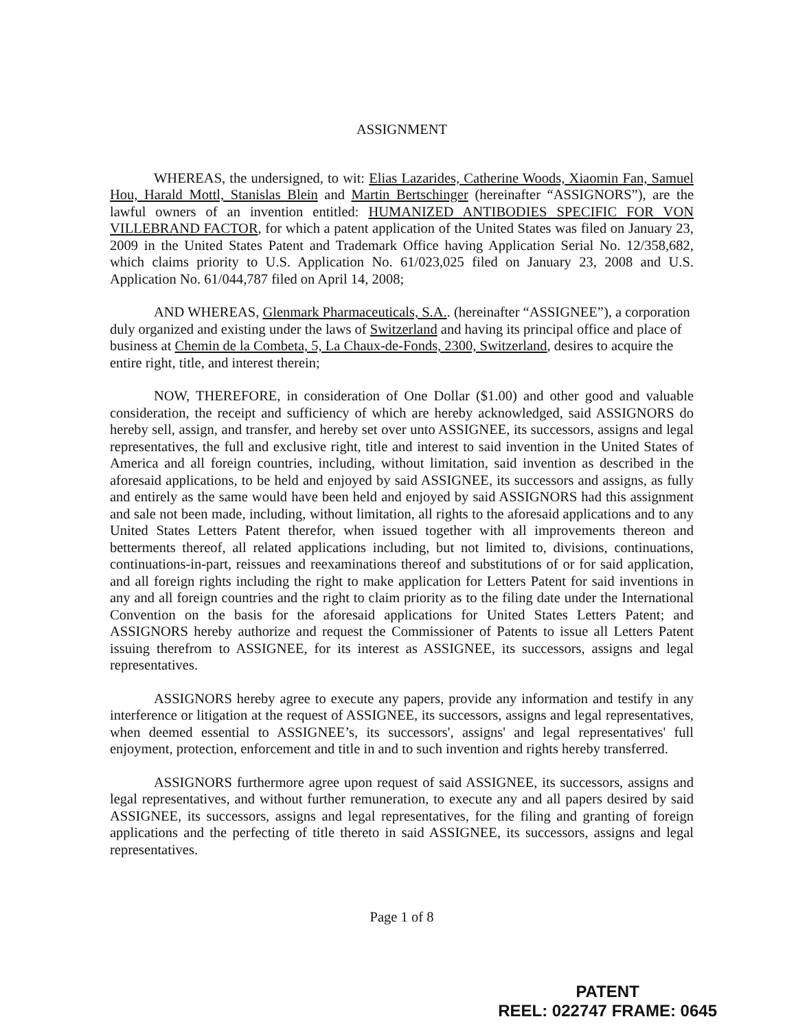ASSIGNMENT
WHEREAS, the undersigned, to wit: Elias Lazarides, Catherine Woods, Xiaomin Fan, Samuel Hou, Harald Mottl, Stanislas Blein and Martin Bertschinger (hereinafter “ASSIGNORS”), are the lawful owners of an invention entitled: HUMANIZED ANTIBODIES SPECIFIC FOR VON VILLEBRAND FACTOR, for which a patent application of the United States was filed on January 23, 2009 in the United States Patent and Trademark Office having Application Serial No. 12/358,682, which claims priority to U.S. Application No. 61/023,025 filed on January 23, 2008 and U.S. Application No. 61/044,787 filed on April 14, 2008;
AND WHEREAS, Glenmark Pharmaceuticals, S.A.. (hereinafter “ASSIGNEE”), a corporation duly organized and existing under the laws of Switzerland and having its principal office and place of business at Chemin de la Combeta, 5, La Chaux-de-Fonds, 2300, Switzerland, desires to acquire the entire right, title, and interest therein;
NOW, THEREFORE, in consideration of One Dollar ($1.00) and other good and valuable consideration, the receipt and sufficiency of which are hereby acknowledged, said ASSIGNORS do hereby sell, assign, and transfer, and hereby set over unto ASSIGNEE, its successors, assigns and legal representatives, the full and exclusive right, title and interest to said invention in the United States of America and all foreign countries, including, without limitation, said invention as described in the aforesaid applications, to be held and enjoyed by said ASSIGNEE, its successors and assigns, as fully and entirely as the same would have been held and enjoyed by said ASSIGNORS had this assignment and sale not been made, including, without limitation, all rights to the aforesaid applications and to any United States Letters Patent therefor, when issued together with all improvements thereon and betterments thereof, all related applications including, but not limited to, divisions, continuations, continuations-in-part, reissues and reexaminations thereof and substitutions of or for said application, and all foreign rights including the right to make application for Letters Patent for said inventions in any and all foreign countries and the right to claim priority as to the filing date under the International Convention on the basis for the aforesaid applications for United States Letters Patent; and ASSIGNORS hereby authorize and request the Commissioner of Patents to issue all Letters Patent issuing therefrom to ASSIGNEE, for its interest as ASSIGNEE, its successors, assigns and legal representatives.
ASSIGNORS hereby agree to execute any papers, provide any information and testify in any interference or litigation at the request of ASSIGNEE, its successors, assigns and legal representatives, when deemed essential to ASSIGNEE’s, its successors', assigns' and legal representatives' full enjoyment, protection, enforcement and title in and to such invention and rights hereby transferred.
ASSIGNORS furthermore agree upon request of said ASSIGNEE, its successors, assigns and legal representatives, and without further remuneration, to execute any and all papers desired by said ASSIGNEE, its successors, assigns and legal representatives, for the filing and granting of foreign applications and the perfecting of title thereto in said ASSIGNEE, its successors, assigns and legal representatives.
Page 1 of 8
PATENT
REEL: 022747 FRAME: 0645